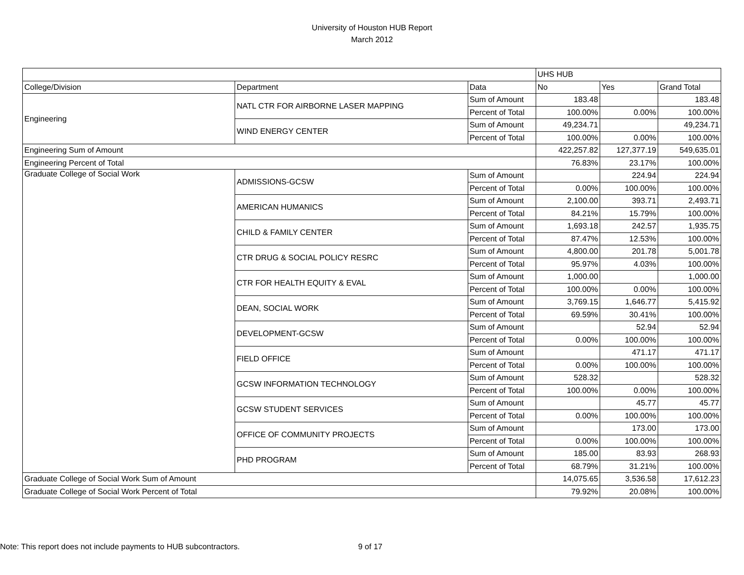University of Houston HUB Report
March 2012
| | | | UHS HUB | | |
| --- | --- | --- | --- | --- | --- |
| College/Division | Department | Data | No | Yes | Grand Total |
| Engineering | NATL CTR FOR AIRBORNE LASER MAPPING | Sum of Amount | 183.48 | | 183.48 |
| | | Percent of Total | 100.00% | 0.00% | 100.00% |
| | WIND ENERGY CENTER | Sum of Amount | 49,234.71 | | 49,234.71 |
| | | Percent of Total | 100.00% | 0.00% | 100.00% |
| Engineering Sum of Amount | | | 422,257.82 | 127,377.19 | 549,635.01 |
| Engineering Percent of Total | | | 76.83% | 23.17% | 100.00% |
| Graduate College of Social Work | ADMISSIONS-GCSW | Sum of Amount | | 224.94 | 224.94 |
| | | Percent of Total | 0.00% | 100.00% | 100.00% |
| | AMERICAN HUMANICS | Sum of Amount | 2,100.00 | 393.71 | 2,493.71 |
| | | Percent of Total | 84.21% | 15.79% | 100.00% |
| | CHILD & FAMILY CENTER | Sum of Amount | 1,693.18 | 242.57 | 1,935.75 |
| | | Percent of Total | 87.47% | 12.53% | 100.00% |
| | CTR DRUG & SOCIAL POLICY RESRC | Sum of Amount | 4,800.00 | 201.78 | 5,001.78 |
| | | Percent of Total | 95.97% | 4.03% | 100.00% |
| | CTR FOR HEALTH EQUITY & EVAL | Sum of Amount | 1,000.00 | | 1,000.00 |
| | | Percent of Total | 100.00% | 0.00% | 100.00% |
| | DEAN, SOCIAL WORK | Sum of Amount | 3,769.15 | 1,646.77 | 5,415.92 |
| | | Percent of Total | 69.59% | 30.41% | 100.00% |
| | DEVELOPMENT-GCSW | Sum of Amount | | 52.94 | 52.94 |
| | | Percent of Total | 0.00% | 100.00% | 100.00% |
| | FIELD OFFICE | Sum of Amount | | 471.17 | 471.17 |
| | | Percent of Total | 0.00% | 100.00% | 100.00% |
| | GCSW INFORMATION TECHNOLOGY | Sum of Amount | 528.32 | | 528.32 |
| | | Percent of Total | 100.00% | 0.00% | 100.00% |
| | GCSW STUDENT SERVICES | Sum of Amount | | 45.77 | 45.77 |
| | | Percent of Total | 0.00% | 100.00% | 100.00% |
| | OFFICE OF COMMUNITY PROJECTS | Sum of Amount | | 173.00 | 173.00 |
| | | Percent of Total | 0.00% | 100.00% | 100.00% |
| | PHD PROGRAM | Sum of Amount | 185.00 | 83.93 | 268.93 |
| | | Percent of Total | 68.79% | 31.21% | 100.00% |
| Graduate College of Social Work Sum of Amount | | | 14,075.65 | 3,536.58 | 17,612.23 |
| Graduate College of Social Work Percent of Total | | | 79.92% | 20.08% | 100.00% |
Note: This report does not include payments to HUB subcontractors.
9 of 17